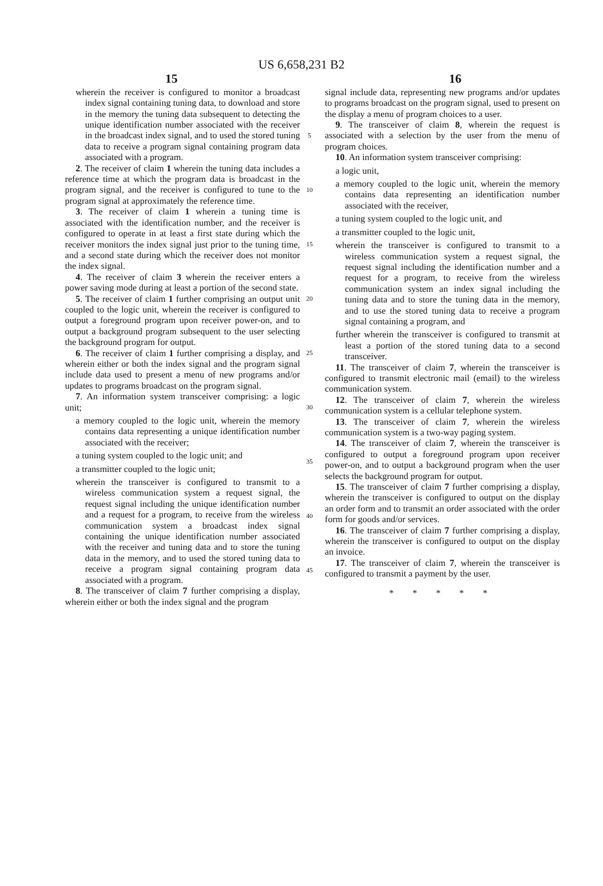US 6,658,231 B2
15 16
wherein the receiver is configured to monitor a broadcast index signal containing tuning data, to download and store in the memory the tuning data subsequent to detecting the unique identification number associated with the receiver in the broadcast index signal, and to used the stored tuning data to receive a program signal containing program data associated with a program.
2. The receiver of claim 1 wherein the tuning data includes a reference time at which the program data is broadcast in the program signal, and the receiver is configured to tune to the program signal at approximately the reference time.
3. The receiver of claim 1 wherein a tuning time is associated with the identification number, and the receiver is configured to operate in at least a first state during which the receiver monitors the index signal just prior to the tuning time, and a second state during which the receiver does not monitor the index signal.
4. The receiver of claim 3 wherein the receiver enters a power saving mode during at least a portion of the second state.
5. The receiver of claim 1 further comprising an output unit coupled to the logic unit, wherein the receiver is configured to output a foreground program upon receiver power-on, and to output a background program subsequent to the user selecting the background program for output.
6. The receiver of claim 1 further comprising a display, and wherein either or both the index signal and the program signal include data used to present a menu of new programs and/or updates to programs broadcast on the program signal.
7. An information system transceiver comprising: a logic unit;
a memory coupled to the logic unit, wherein the memory contains data representing a unique identification number associated with the receiver;
a tuning system coupled to the logic unit; and
a transmitter coupled to the logic unit;
wherein the transceiver is configured to transmit to a wireless communication system a request signal, the request signal including the unique identification number and a request for a program, to receive from the wireless communication system a broadcast index signal containing the unique identification number associated with the receiver and tuning data and to store the tuning data in the memory, and to used the stored tuning data to receive a program signal containing program data associated with a program.
8. The transceiver of claim 7 further comprising a display, wherein either or both the index signal and the program
5
10
15
20
25
30
35
40
45
signal include data, representing new programs and/or updates to programs broadcast on the program signal, used to present on the display a menu of program choices to a user.
9. The transceiver of claim 8, wherein the request is associated with a selection by the user from the menu of program choices.
10. An information system transceiver comprising:
a logic unit,
a memory coupled to the logic unit, wherein the memory contains data representing an identification number associated with the receiver,
a tuning system coupled to the logic unit, and
a transmitter coupled to the logic unit,
wherein the transceiver is configured to transmit to a wireless communication system a request signal, the request signal including the identification number and a request for a program, to receive from the wireless communication system an index signal including the tuning data and to store the tuning data in the memory, and to use the stored tuning data to receive a program signal containing a program, and
further wherein the transceiver is configured to transmit at least a portion of the stored tuning data to a second transceiver.
11. The transceiver of claim 7, wherein the transceiver is configured to transmit electronic mail (email) to the wireless communication system.
12. The transceiver of claim 7, wherein the wireless communication system is a cellular telephone system.
13. The transceiver of claim 7, wherein the wireless communication system is a two-way paging system.
14. The transceiver of claim 7, wherein the transceiver is configured to output a foreground program upon receiver power-on, and to output a background program when the user selects the background program for output.
15. The transceiver of claim 7 further comprising a display, wherein the transceiver is configured to output on the display an order form and to transmit an order associated with the order form for goods and/or services.
16. The transceiver of claim 7 further comprising a display, wherein the transceiver is configured to output on the display an invoice.
17. The transceiver of claim 7, wherein the transceiver is configured to transmit a payment by the user.
* * * * *